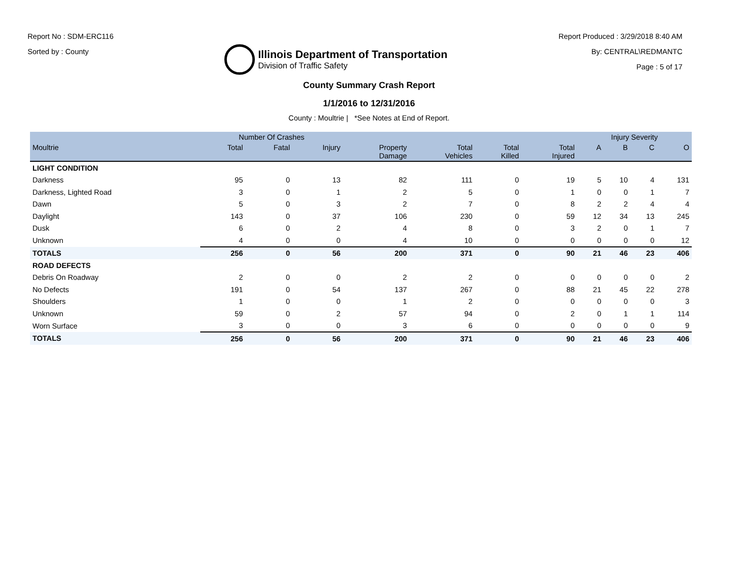Report No : SDM-ERC116
Sorted by : County
Illinois Department of Transportation
Division of Traffic Safety
Report Produced : 3/29/2018 8:40 AM
By: CENTRAL\REDMANTC
Page : 5 of 17
County Summary Crash Report
1/1/2016 to 12/31/2016
County : Moultrie | *See Notes at End of Report.
| | Number Of Crashes | | | | | | | Injury Severity | | | |
| --- | --- | --- | --- | --- | --- | --- | --- | --- | --- | --- | --- |
| Moultrie | Total | Fatal | Injury | Property Damage | Total Vehicles | Total Killed | Total Injured | A | B | C | O |
| LIGHT CONDITION | | | | | | | | | | | |
| Darkness | 95 | 0 | 13 | 82 | 111 | 0 | 19 | 5 | 10 | 4 | 131 |
| Darkness, Lighted Road | 3 | 0 | 1 | 2 | 5 | 0 | 1 | 0 | 0 | 1 | 7 |
| Dawn | 5 | 0 | 3 | 2 | 7 | 0 | 8 | 2 | 2 | 4 | 4 |
| Daylight | 143 | 0 | 37 | 106 | 230 | 0 | 59 | 12 | 34 | 13 | 245 |
| Dusk | 6 | 0 | 2 | 4 | 8 | 0 | 3 | 2 | 0 | 1 | 7 |
| Unknown | 4 | 0 | 0 | 4 | 10 | 0 | 0 | 0 | 0 | 0 | 12 |
| TOTALS | 256 | 0 | 56 | 200 | 371 | 0 | 90 | 21 | 46 | 23 | 406 |
| ROAD DEFECTS | | | | | | | | | | | |
| Debris On Roadway | 2 | 0 | 0 | 2 | 2 | 0 | 0 | 0 | 0 | 0 | 2 |
| No Defects | 191 | 0 | 54 | 137 | 267 | 0 | 88 | 21 | 45 | 22 | 278 |
| Shoulders | 1 | 0 | 0 | 1 | 2 | 0 | 0 | 0 | 0 | 0 | 3 |
| Unknown | 59 | 0 | 2 | 57 | 94 | 0 | 2 | 0 | 1 | 1 | 114 |
| Worn Surface | 3 | 0 | 0 | 3 | 6 | 0 | 0 | 0 | 0 | 0 | 9 |
| TOTALS | 256 | 0 | 56 | 200 | 371 | 0 | 90 | 21 | 46 | 23 | 406 |